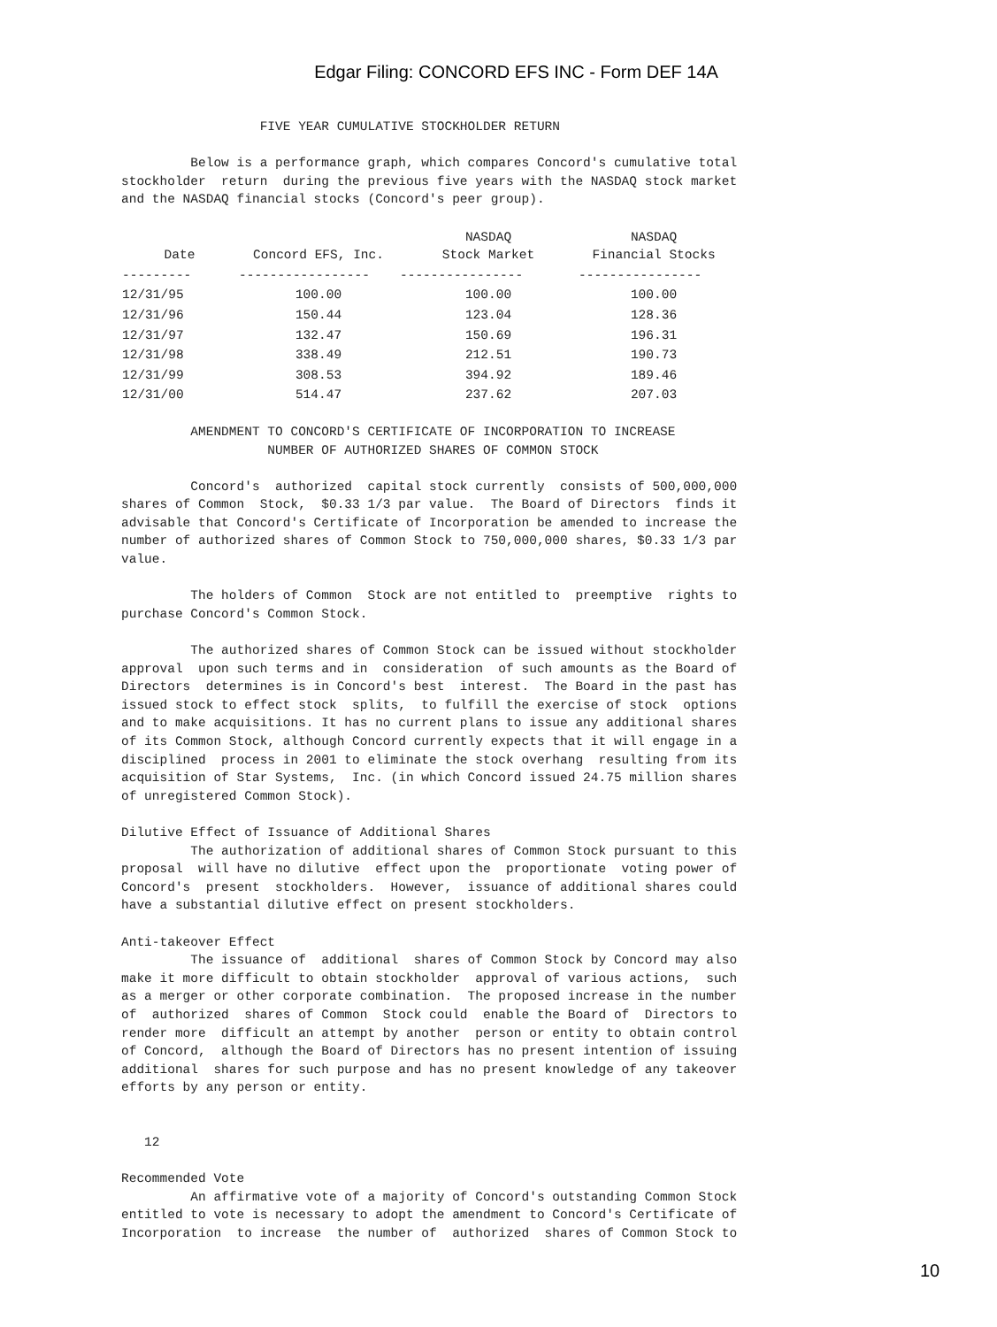Edgar Filing: CONCORD EFS INC - Form DEF 14A
                  FIVE YEAR CUMULATIVE STOCKHOLDER RETURN

         Below is a performance graph, which compares Concord's cumulative total
stockholder  return  during the previous five years with the NASDAQ stock market
and the NASDAQ financial stocks (Concord's peer group).
| Date | Concord EFS, Inc. | NASDAQ Stock Market | NASDAQ Financial Stocks |
| --- | --- | --- | --- |
| --------- | ----------------- | ---------------- | ---------------- |
| 12/31/95 | 100.00 | 100.00 | 100.00 |
| 12/31/96 | 150.44 | 123.04 | 128.36 |
| 12/31/97 | 132.47 | 150.69 | 196.31 |
| 12/31/98 | 338.49 | 212.51 | 190.73 |
| 12/31/99 | 308.53 | 394.92 | 189.46 |
| 12/31/00 | 514.47 | 237.62 | 207.03 |
         AMENDMENT TO CONCORD'S CERTIFICATE OF INCORPORATION TO INCREASE
                   NUMBER OF AUTHORIZED SHARES OF COMMON STOCK

         Concord's  authorized  capital stock currently  consists of 500,000,000
shares of Common  Stock,  $0.33 1/3 par value.  The Board of Directors  finds it
advisable that Concord's Certificate of Incorporation be amended to increase the
number of authorized shares of Common Stock to 750,000,000 shares, $0.33 1/3 par
value.

         The holders of Common  Stock are not entitled to  preemptive  rights to
purchase Concord's Common Stock.

         The authorized shares of Common Stock can be issued without stockholder
approval  upon such terms and in  consideration  of such amounts as the Board of
Directors  determines is in Concord's best  interest.  The Board in the past has
issued stock to effect stock  splits,  to fulfill the exercise of stock  options
and to make acquisitions. It has no current plans to issue any additional shares
of its Common Stock, although Concord currently expects that it will engage in a
disciplined  process in 2001 to eliminate the stock overhang  resulting from its
acquisition of Star Systems,  Inc. (in which Concord issued 24.75 million shares
of unregistered Common Stock).

Dilutive Effect of Issuance of Additional Shares
         The authorization of additional shares of Common Stock pursuant to this
proposal  will have no dilutive  effect upon the  proportionate  voting power of
Concord's  present  stockholders.  However,  issuance of additional shares could
have a substantial dilutive effect on present stockholders.

Anti-takeover Effect
         The issuance of  additional  shares of Common Stock by Concord may also
make it more difficult to obtain stockholder  approval of various actions,  such
as a merger or other corporate combination.  The proposed increase in the number
of  authorized  shares of Common  Stock could  enable the Board of  Directors to
render more  difficult an attempt by another  person or entity to obtain control
of Concord,  although the Board of Directors has no present intention of issuing
additional  shares for such purpose and has no present knowledge of any takeover
efforts by any person or entity.


   12

Recommended Vote
         An affirmative vote of a majority of Concord's outstanding Common Stock
entitled to vote is necessary to adopt the amendment to Concord's Certificate of
Incorporation  to increase  the number of  authorized  shares of Common Stock to
10